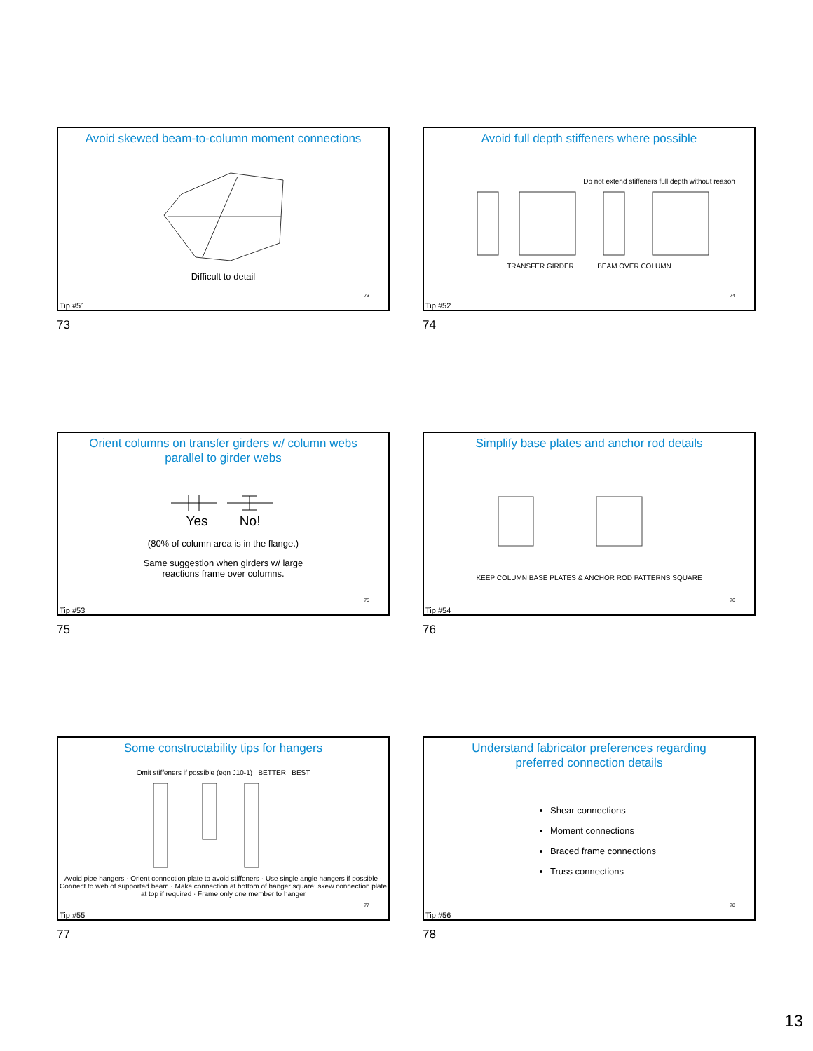Avoid skewed beam-to-column moment connections
Difficult to detail
Tip #51 73
73
Avoid full depth stiffeners where possible
Do not extend stiffeners full depth without reason
TRANSFER GIRDER BEAM OVER COLUMN
Tip #52 74
74
Orient columns on transfer girders w/ column webs
parallel to girder webs
Yes No!
(80% of column area is in the flange.)
Same suggestion when girders w/ large
reactions frame over columns.
Tip #53 75
75
Simplify base plates and anchor rod details
KEEP COLUMN BASE PLATES & ANCHOR ROD PATTERNS SQUARE
Tip #54 76
76
Some constructability tips for hangers
Omit stiffeners if possible (eqn J10-1) BETTER BEST
Avoid pipe hangers · Orient connection plate to avoid stiffeners · Use single angle hangers if possible · Connect to web of supported beam · Make connection at bottom of hanger square; skew connection plate at top if required · Frame only one member to hanger
Tip #55 77
77
Understand fabricator preferences regarding
preferred connection details
Shear connections
Moment connections
Braced frame connections
Truss connections
Tip #56 78
78
13